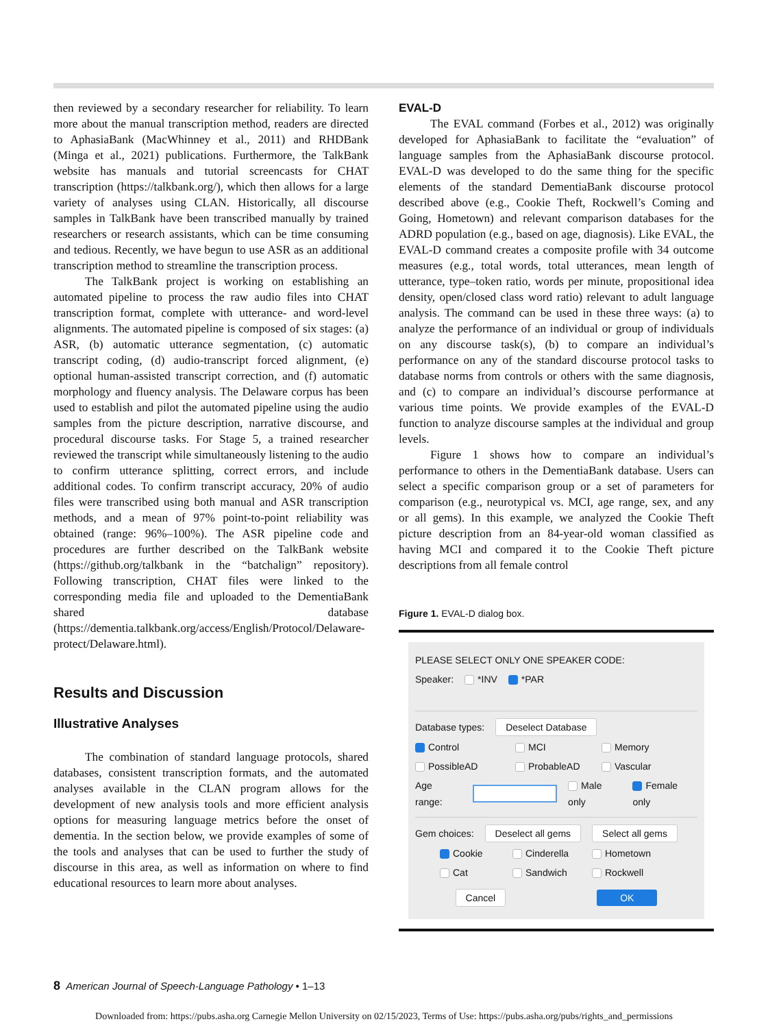then reviewed by a secondary researcher for reliability. To learn more about the manual transcription method, readers are directed to AphasiaBank (MacWhinney et al., 2011) and RHDBank (Minga et al., 2021) publications. Furthermore, the TalkBank website has manuals and tutorial screencasts for CHAT transcription (https://talkbank.org/), which then allows for a large variety of analyses using CLAN. Historically, all discourse samples in TalkBank have been transcribed manually by trained researchers or research assistants, which can be time consuming and tedious. Recently, we have begun to use ASR as an additional transcription method to streamline the transcription process.
The TalkBank project is working on establishing an automated pipeline to process the raw audio files into CHAT transcription format, complete with utterance- and word-level alignments. The automated pipeline is composed of six stages: (a) ASR, (b) automatic utterance segmentation, (c) automatic transcript coding, (d) audio-transcript forced alignment, (e) optional human-assisted transcript correction, and (f) automatic morphology and fluency analysis. The Delaware corpus has been used to establish and pilot the automated pipeline using the audio samples from the picture description, narrative discourse, and procedural discourse tasks. For Stage 5, a trained researcher reviewed the transcript while simultaneously listening to the audio to confirm utterance splitting, correct errors, and include additional codes. To confirm transcript accuracy, 20% of audio files were transcribed using both manual and ASR transcription methods, and a mean of 97% point-to-point reliability was obtained (range: 96%–100%). The ASR pipeline code and procedures are further described on the TalkBank website (https://github.org/talkbank in the “batchalign” repository). Following transcription, CHAT files were linked to the corresponding media file and uploaded to the DementiaBank shared database (https://dementia.talkbank.org/access/English/Protocol/Delaware-protect/Delaware.html).
Results and Discussion
Illustrative Analyses
The combination of standard language protocols, shared databases, consistent transcription formats, and the automated analyses available in the CLAN program allows for the development of new analysis tools and more efficient analysis options for measuring language metrics before the onset of dementia. In the section below, we provide examples of some of the tools and analyses that can be used to further the study of discourse in this area, as well as information on where to find educational resources to learn more about analyses.
EVAL-D
The EVAL command (Forbes et al., 2012) was originally developed for AphasiaBank to facilitate the “evaluation” of language samples from the AphasiaBank discourse protocol. EVAL-D was developed to do the same thing for the specific elements of the standard DementiaBank discourse protocol described above (e.g., Cookie Theft, Rockwell’s Coming and Going, Hometown) and relevant comparison databases for the ADRD population (e.g., based on age, diagnosis). Like EVAL, the EVAL-D command creates a composite profile with 34 outcome measures (e.g., total words, total utterances, mean length of utterance, type–token ratio, words per minute, propositional idea density, open/closed class word ratio) relevant to adult language analysis. The command can be used in these three ways: (a) to analyze the performance of an individual or group of individuals on any discourse task(s), (b) to compare an individual’s performance on any of the standard discourse protocol tasks to database norms from controls or others with the same diagnosis, and (c) to compare an individual’s discourse performance at various time points. We provide examples of the EVAL-D function to analyze discourse samples at the individual and group levels.
Figure 1 shows how to compare an individual’s performance to others in the DementiaBank database. Users can select a specific comparison group or a set of parameters for comparison (e.g., neurotypical vs. MCI, age range, sex, and any or all gems). In this example, we analyzed the Cookie Theft picture description from an 84-year-old woman classified as having MCI and compared it to the Cookie Theft picture descriptions from all female control
Figure 1. EVAL-D dialog box.
PLEASE SELECT ONLY ONE SPEAKER CODE:
Speaker: *INV *PAR
Database types: Deselect Database
Control MCI Memory
PossibleAD ProbableAD Vascular
Age range: Male only Female only
Gem choices: Deselect all gems Select all gems
Cookie Cinderella Hometown
Cat Sandwich Rockwell
Cancel OK
8 American Journal of Speech-Language Pathology • 1–13
Downloaded from: https://pubs.asha.org Carnegie Mellon University on 02/15/2023, Terms of Use: https://pubs.asha.org/pubs/rights_and_permissions